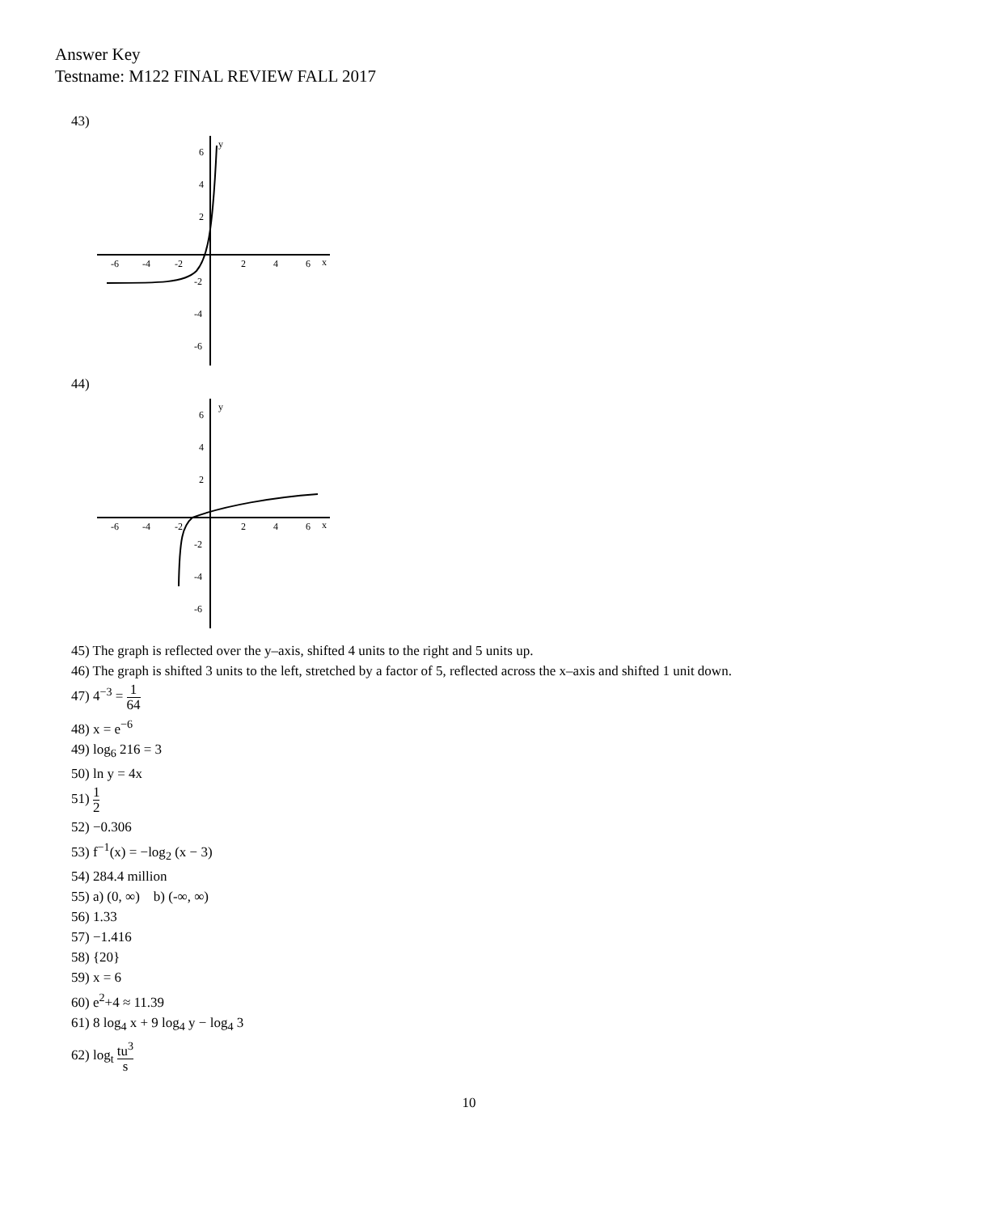Answer Key
Testname: M122 FINAL REVIEW FALL 2017
43)
-6
-4
-2
2
4
6
x
y
6
4
2
-2
-4
-6
44)
-6
-4
-2
2
4
6
x
y
6
4
2
-2
-4
-6
45) The graph is reflected over the y–axis, shifted 4 units to the right and 5 units up.
46) The graph is shifted 3 units to the left, stretched by a factor of 5, reflected across the x–axis and shifted 1 unit down.
47) 4<sup>−3</sup> = 1 64
48) x = e<sup>−6</sup>
49) log<sub>6</sub> 216 = 3
50) ln y = 4x
51) 1 2
52) −0.306
53) f<sup>−1</sup>(x) = −log<sub>2</sub> (x − 3)
54) 284.4 million
55) a) (0, ∞) b) (-∞, ∞)
56) 1.33
57) −1.416
58) {20}
59) x = 6
60) e<sup>2</sup>+4 ≈ 11.39
61) 8 log<sub>4</sub> x + 9 log<sub>4</sub> y − log<sub>4</sub> 3
62) log<sub>t</sub> tu<sup>3</sup> s
10